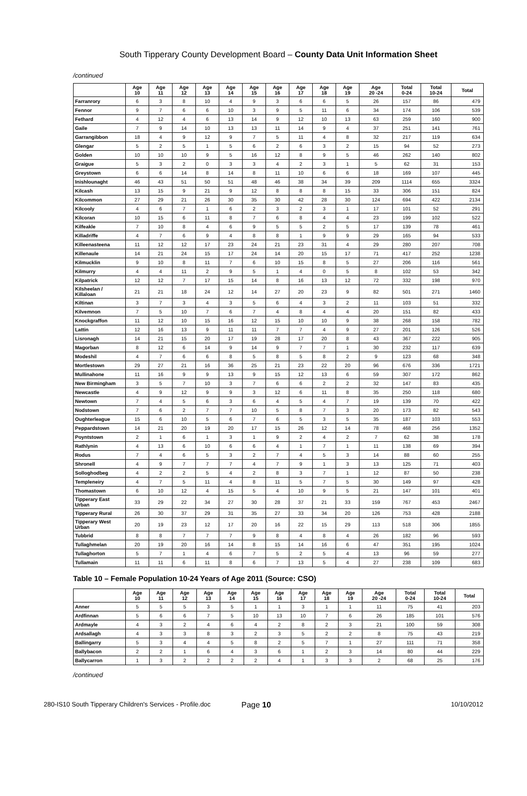South Tipperary County Development Board – County Data Unit Information Sheet
/continued
| | Age 10 | Age 11 | Age 12 | Age 13 | Age 14 | Age 15 | Age 16 | Age 17 | Age 18 | Age 19 | Age 20 -24 | Total 0-24 | Total 10-24 | Total |
| --- | --- | --- | --- | --- | --- | --- | --- | --- | --- | --- | --- | --- | --- | --- |
| Farranrory | 6 | 3 | 8 | 10 | 4 | 9 | 3 | 6 | 6 | 5 | 26 | 157 | 86 | 479 |
| Fennor | 9 | 7 | 6 | 6 | 10 | 3 | 9 | 5 | 11 | 6 | 34 | 174 | 106 | 539 |
| Fethard | 4 | 12 | 4 | 6 | 13 | 14 | 9 | 12 | 10 | 13 | 63 | 259 | 160 | 900 |
| Gaile | 7 | 9 | 14 | 10 | 13 | 13 | 11 | 14 | 9 | 4 | 37 | 251 | 141 | 761 |
| Garrangibbon | 18 | 4 | 9 | 12 | 9 | 7 | 5 | 11 | 4 | 8 | 32 | 217 | 119 | 634 |
| Glengar | 5 | 2 | 5 | 1 | 5 | 6 | 2 | 6 | 3 | 2 | 15 | 94 | 52 | 273 |
| Golden | 10 | 10 | 10 | 9 | 5 | 16 | 12 | 8 | 9 | 5 | 46 | 262 | 140 | 802 |
| Graigue | 5 | 3 | 2 | 0 | 3 | 3 | 4 | 2 | 3 | 1 | 5 | 62 | 31 | 153 |
| Greystown | 6 | 6 | 14 | 8 | 14 | 8 | 11 | 10 | 6 | 6 | 18 | 169 | 107 | 445 |
| Inishlounaght | 46 | 43 | 51 | 50 | 51 | 48 | 46 | 38 | 34 | 39 | 209 | 1114 | 655 | 3324 |
| Kilcash | 13 | 15 | 9 | 21 | 9 | 12 | 8 | 8 | 8 | 15 | 33 | 306 | 151 | 824 |
| Kilcommon | 27 | 29 | 21 | 26 | 30 | 35 | 30 | 42 | 28 | 30 | 124 | 694 | 422 | 2134 |
| Kilcooly | 4 | 6 | 7 | 1 | 6 | 2 | 3 | 2 | 3 | 1 | 17 | 101 | 52 | 291 |
| Kilcoran | 10 | 15 | 6 | 11 | 8 | 7 | 6 | 8 | 4 | 4 | 23 | 199 | 102 | 522 |
| Kilfeakle | 7 | 10 | 8 | 4 | 6 | 9 | 5 | 5 | 2 | 5 | 17 | 139 | 78 | 461 |
| Killadriffe | 4 | 7 | 6 | 9 | 4 | 8 | 8 | 1 | 9 | 9 | 29 | 165 | 94 | 533 |
| Killeenasteena | 11 | 12 | 12 | 17 | 23 | 24 | 21 | 23 | 31 | 4 | 29 | 280 | 207 | 708 |
| Killenaule | 14 | 21 | 24 | 15 | 17 | 24 | 14 | 20 | 15 | 17 | 71 | 417 | 252 | 1238 |
| Kilmucklin | 9 | 10 | 8 | 11 | 7 | 6 | 10 | 15 | 8 | 5 | 27 | 206 | 116 | 561 |
| Kilmurry | 4 | 4 | 11 | 2 | 9 | 5 | 1 | 4 | 0 | 5 | 8 | 102 | 53 | 342 |
| Kilpatrick | 12 | 12 | 7 | 17 | 15 | 14 | 8 | 16 | 13 | 12 | 72 | 332 | 198 | 970 |
| Kilsheelan / Killaloan | 21 | 21 | 18 | 24 | 12 | 14 | 27 | 20 | 23 | 9 | 82 | 501 | 271 | 1460 |
| Kiltinan | 3 | 7 | 3 | 4 | 3 | 5 | 6 | 4 | 3 | 2 | 11 | 103 | 51 | 332 |
| Kilvemnon | 7 | 5 | 10 | 7 | 6 | 7 | 4 | 8 | 4 | 4 | 20 | 151 | 82 | 433 |
| Knockgraffon | 11 | 12 | 10 | 15 | 16 | 12 | 15 | 10 | 10 | 9 | 38 | 268 | 158 | 782 |
| Lattin | 12 | 16 | 13 | 9 | 11 | 11 | 7 | 7 | 4 | 9 | 27 | 201 | 126 | 526 |
| Lisronagh | 14 | 21 | 15 | 20 | 17 | 19 | 28 | 17 | 20 | 8 | 43 | 367 | 222 | 905 |
| Magorban | 8 | 12 | 6 | 14 | 9 | 14 | 9 | 7 | 7 | 1 | 30 | 232 | 117 | 639 |
| Modeshil | 4 | 7 | 6 | 6 | 8 | 5 | 8 | 5 | 8 | 2 | 9 | 123 | 68 | 348 |
| Mortlestown | 29 | 27 | 21 | 16 | 36 | 25 | 21 | 23 | 22 | 20 | 96 | 676 | 336 | 1721 |
| Mullinahone | 11 | 16 | 9 | 9 | 13 | 9 | 15 | 12 | 13 | 6 | 59 | 307 | 172 | 862 |
| New Birmingham | 3 | 5 | 7 | 10 | 3 | 7 | 6 | 6 | 2 | 2 | 32 | 147 | 83 | 435 |
| Newcastle | 4 | 9 | 12 | 9 | 9 | 3 | 12 | 6 | 11 | 8 | 35 | 250 | 118 | 680 |
| Newtown | 7 | 4 | 5 | 6 | 3 | 6 | 4 | 5 | 4 | 7 | 19 | 139 | 70 | 422 |
| Nodstown | 7 | 6 | 2 | 7 | 7 | 10 | 5 | 8 | 7 | 3 | 20 | 173 | 82 | 543 |
| Oughterleague | 15 | 6 | 10 | 5 | 6 | 7 | 6 | 5 | 3 | 5 | 35 | 187 | 103 | 553 |
| Peppardstown | 14 | 21 | 20 | 19 | 20 | 17 | 15 | 26 | 12 | 14 | 78 | 468 | 256 | 1352 |
| Poyntstown | 2 | 1 | 6 | 1 | 3 | 1 | 9 | 2 | 4 | 2 | 7 | 62 | 38 | 178 |
| Rathlynin | 4 | 13 | 6 | 10 | 6 | 6 | 4 | 1 | 7 | 1 | 11 | 138 | 69 | 394 |
| Rodus | 7 | 4 | 6 | 5 | 3 | 2 | 7 | 4 | 5 | 3 | 14 | 88 | 60 | 255 |
| Shronell | 4 | 9 | 7 | 7 | 7 | 4 | 7 | 9 | 1 | 3 | 13 | 125 | 71 | 403 |
| Solloghodbeg | 4 | 2 | 2 | 5 | 4 | 2 | 8 | 3 | 7 | 1 | 12 | 87 | 50 | 238 |
| Templeneiry | 4 | 7 | 5 | 11 | 4 | 8 | 11 | 5 | 7 | 5 | 30 | 149 | 97 | 428 |
| Thomastown | 6 | 10 | 12 | 4 | 15 | 5 | 4 | 10 | 9 | 5 | 21 | 147 | 101 | 401 |
| Tipperary East Urban | 33 | 29 | 22 | 34 | 27 | 30 | 28 | 37 | 21 | 33 | 159 | 767 | 453 | 2467 |
| Tipperary Rural | 26 | 30 | 37 | 29 | 31 | 35 | 27 | 33 | 34 | 20 | 126 | 753 | 428 | 2188 |
| Tipperary West Urban | 20 | 19 | 23 | 12 | 17 | 20 | 16 | 22 | 15 | 29 | 113 | 518 | 306 | 1855 |
| Tubbrid | 8 | 8 | 7 | 7 | 7 | 9 | 8 | 4 | 8 | 4 | 26 | 182 | 96 | 593 |
| Tullaghmelan | 20 | 19 | 20 | 16 | 14 | 8 | 15 | 14 | 16 | 6 | 47 | 351 | 195 | 1024 |
| Tullaghorton | 5 | 7 | 1 | 4 | 6 | 7 | 5 | 2 | 5 | 4 | 13 | 96 | 59 | 277 |
| Tullamain | 11 | 11 | 6 | 11 | 8 | 6 | 7 | 13 | 5 | 4 | 27 | 238 | 109 | 683 |
Table 10 – Female Population 10-24 Years of Age 2011 (Source: CSO)
| | Age 10 | Age 11 | Age 12 | Age 13 | Age 14 | Age 15 | Age 16 | Age 17 | Age 18 | Age 19 | Age 20 -24 | Total 0-24 | Total 10-24 | Total |
| --- | --- | --- | --- | --- | --- | --- | --- | --- | --- | --- | --- | --- | --- | --- |
| Anner | 5 | 5 | 5 | 3 | 5 | 1 | 1 | 3 | 1 | 1 | 11 | 75 | 41 | 203 |
| Ardfinnan | 5 | 6 | 6 | 7 | 5 | 10 | 13 | 10 | 7 | 6 | 26 | 185 | 101 | 576 |
| Ardmayle | 4 | 3 | 2 | 4 | 6 | 4 | 2 | 8 | 2 | 3 | 21 | 100 | 59 | 308 |
| Ardsallagh | 4 | 3 | 3 | 8 | 3 | 2 | 3 | 5 | 2 | 2 | 8 | 75 | 43 | 219 |
| Ballingarry | 5 | 3 | 4 | 4 | 5 | 8 | 2 | 5 | 7 | 1 | 27 | 111 | 71 | 358 |
| Ballybacon | 2 | 2 | 1 | 6 | 4 | 3 | 6 | 1 | 2 | 3 | 14 | 80 | 44 | 229 |
| Ballycarron | 1 | 3 | 2 | 2 | 2 | 2 | 4 | 1 | 3 | 3 | 2 | 68 | 25 | 176 |
/continued
280-IS10 South Tipperary Children's Services - Profile.doc Page 10 10/10/2012